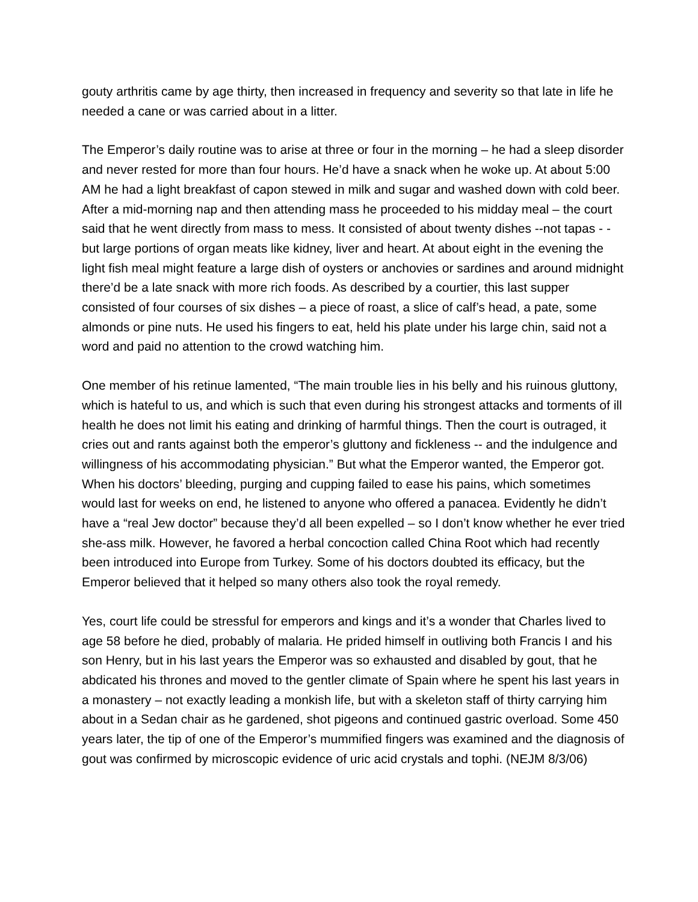gouty arthritis came by age thirty, then increased in frequency and severity so that late in life he needed a cane or was carried about in a litter.
The Emperor’s daily routine was to arise at three or four in the morning – he had a sleep disorder and never rested for more than four hours. He’d have a snack when he woke up. At about 5:00 AM he had a light breakfast of capon stewed in milk and sugar and washed down with cold beer. After a mid-morning nap and then attending mass he proceeded to his midday meal – the court said that he went directly from mass to mess. It consisted of about twenty dishes --not tapas - - but large portions of organ meats like kidney, liver and heart. At about eight in the evening the light fish meal might feature a large dish of oysters or anchovies or sardines and around midnight there’d be a late snack with more rich foods. As described by a courtier, this last supper consisted of four courses of six dishes – a piece of roast, a slice of calf’s head, a pate, some almonds or pine nuts. He used his fingers to eat, held his plate under his large chin, said not a word and paid no attention to the crowd watching him.
One member of his retinue lamented, “The main trouble lies in his belly and his ruinous gluttony, which is hateful to us, and which is such that even during his strongest attacks and torments of ill health he does not limit his eating and drinking of harmful things. Then the court is outraged, it cries out and rants against both the emperor’s gluttony and fickleness -- and the indulgence and willingness of his accommodating physician.” But what the Emperor wanted, the Emperor got. When his doctors’ bleeding, purging and cupping failed to ease his pains, which sometimes would last for weeks on end, he listened to anyone who offered a panacea. Evidently he didn’t have a “real Jew doctor” because they’d all been expelled – so I don’t know whether he ever tried she-ass milk. However, he favored a herbal concoction called China Root which had recently been introduced into Europe from Turkey. Some of his doctors doubted its efficacy, but the Emperor believed that it helped so many others also took the royal remedy.
Yes, court life could be stressful for emperors and kings and it’s a wonder that Charles lived to age 58 before he died, probably of malaria. He prided himself in outliving both Francis I and his son Henry, but in his last years the Emperor was so exhausted and disabled by gout, that he abdicated his thrones and moved to the gentler climate of Spain where he spent his last years in a monastery – not exactly leading a monkish life, but with a skeleton staff of thirty carrying him about in a Sedan chair as he gardened, shot pigeons and continued gastric overload. Some 450 years later, the tip of one of the Emperor’s mummified fingers was examined and the diagnosis of gout was confirmed by microscopic evidence of uric acid crystals and tophi. (NEJM 8/3/06)